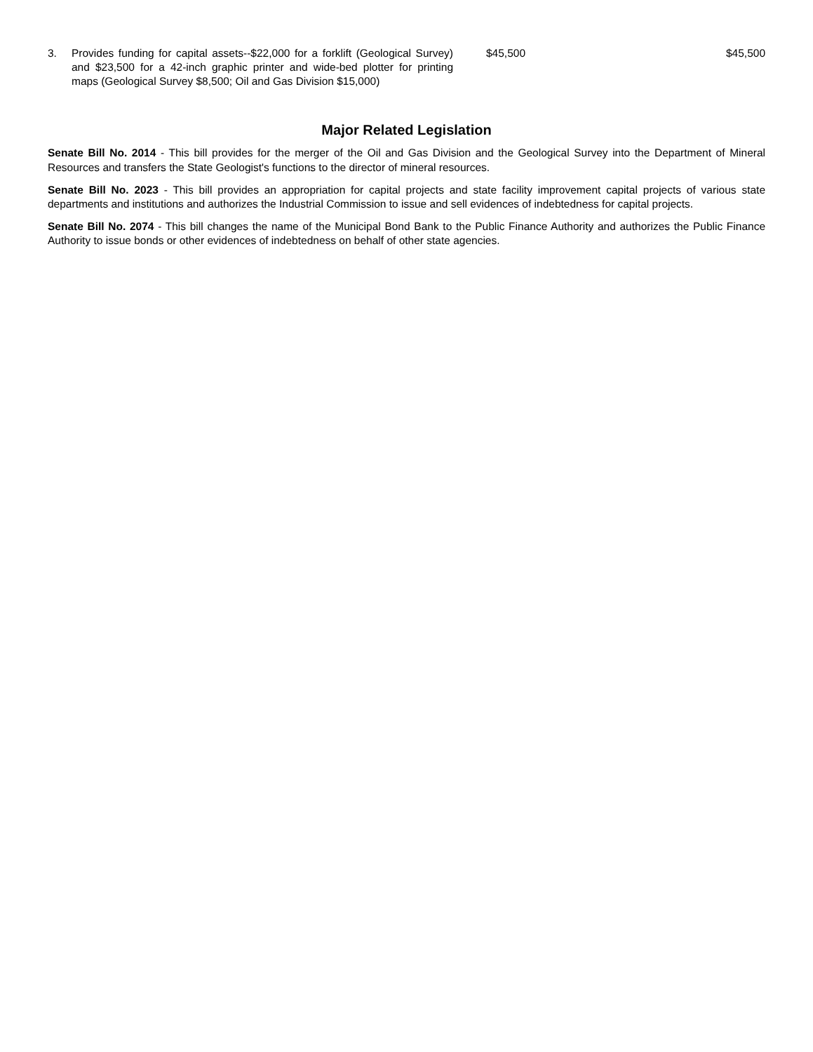| 3. | Provides funding for capital assets--$22,000 for a forklift (Geological Survey) and $23,500 for a 42-inch graphic printer and wide-bed plotter for printing maps (Geological Survey $8,500; Oil and Gas Division $15,000) | $45,500 | $45,500 |
Major Related Legislation
Senate Bill No. 2014 - This bill provides for the merger of the Oil and Gas Division and the Geological Survey into the Department of Mineral Resources and transfers the State Geologist's functions to the director of mineral resources.
Senate Bill No. 2023 - This bill provides an appropriation for capital projects and state facility improvement capital projects of various state departments and institutions and authorizes the Industrial Commission to issue and sell evidences of indebtedness for capital projects.
Senate Bill No. 2074 - This bill changes the name of the Municipal Bond Bank to the Public Finance Authority and authorizes the Public Finance Authority to issue bonds or other evidences of indebtedness on behalf of other state agencies.